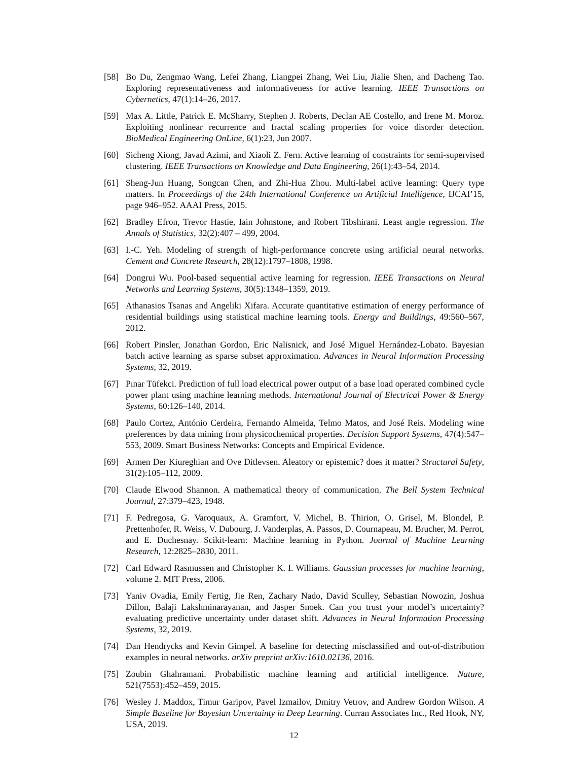[58] Bo Du, Zengmao Wang, Lefei Zhang, Liangpei Zhang, Wei Liu, Jialie Shen, and Dacheng Tao. Exploring representativeness and informativeness for active learning. IEEE Transactions on Cybernetics, 47(1):14–26, 2017.
[59] Max A. Little, Patrick E. McSharry, Stephen J. Roberts, Declan AE Costello, and Irene M. Moroz. Exploiting nonlinear recurrence and fractal scaling properties for voice disorder detection. BioMedical Engineering OnLine, 6(1):23, Jun 2007.
[60] Sicheng Xiong, Javad Azimi, and Xiaoli Z. Fern. Active learning of constraints for semi-supervised clustering. IEEE Transactions on Knowledge and Data Engineering, 26(1):43–54, 2014.
[61] Sheng-Jun Huang, Songcan Chen, and Zhi-Hua Zhou. Multi-label active learning: Query type matters. In Proceedings of the 24th International Conference on Artificial Intelligence, IJCAI’15, page 946–952. AAAI Press, 2015.
[62] Bradley Efron, Trevor Hastie, Iain Johnstone, and Robert Tibshirani. Least angle regression. The Annals of Statistics, 32(2):407 – 499, 2004.
[63] I.-C. Yeh. Modeling of strength of high-performance concrete using artificial neural networks. Cement and Concrete Research, 28(12):1797–1808, 1998.
[64] Dongrui Wu. Pool-based sequential active learning for regression. IEEE Transactions on Neural Networks and Learning Systems, 30(5):1348–1359, 2019.
[65] Athanasios Tsanas and Angeliki Xifara. Accurate quantitative estimation of energy performance of residential buildings using statistical machine learning tools. Energy and Buildings, 49:560–567, 2012.
[66] Robert Pinsler, Jonathan Gordon, Eric Nalisnick, and José Miguel Hernández-Lobato. Bayesian batch active learning as sparse subset approximation. Advances in Neural Information Processing Systems, 32, 2019.
[67] Pınar Tüfekci. Prediction of full load electrical power output of a base load operated combined cycle power plant using machine learning methods. International Journal of Electrical Power & Energy Systems, 60:126–140, 2014.
[68] Paulo Cortez, António Cerdeira, Fernando Almeida, Telmo Matos, and José Reis. Modeling wine preferences by data mining from physicochemical properties. Decision Support Systems, 47(4):547–553, 2009. Smart Business Networks: Concepts and Empirical Evidence.
[69] Armen Der Kiureghian and Ove Ditlevsen. Aleatory or epistemic? does it matter? Structural Safety, 31(2):105–112, 2009.
[70] Claude Elwood Shannon. A mathematical theory of communication. The Bell System Technical Journal, 27:379–423, 1948.
[71] F. Pedregosa, G. Varoquaux, A. Gramfort, V. Michel, B. Thirion, O. Grisel, M. Blondel, P. Prettenhofer, R. Weiss, V. Dubourg, J. Vanderplas, A. Passos, D. Cournapeau, M. Brucher, M. Perrot, and E. Duchesnay. Scikit-learn: Machine learning in Python. Journal of Machine Learning Research, 12:2825–2830, 2011.
[72] Carl Edward Rasmussen and Christopher K. I. Williams. Gaussian processes for machine learning, volume 2. MIT Press, 2006.
[73] Yaniv Ovadia, Emily Fertig, Jie Ren, Zachary Nado, David Sculley, Sebastian Nowozin, Joshua Dillon, Balaji Lakshminarayanan, and Jasper Snoek. Can you trust your model’s uncertainty? evaluating predictive uncertainty under dataset shift. Advances in Neural Information Processing Systems, 32, 2019.
[74] Dan Hendrycks and Kevin Gimpel. A baseline for detecting misclassified and out-of-distribution examples in neural networks. arXiv preprint arXiv:1610.02136, 2016.
[75] Zoubin Ghahramani. Probabilistic machine learning and artificial intelligence. Nature, 521(7553):452–459, 2015.
[76] Wesley J. Maddox, Timur Garipov, Pavel Izmailov, Dmitry Vetrov, and Andrew Gordon Wilson. A Simple Baseline for Bayesian Uncertainty in Deep Learning. Curran Associates Inc., Red Hook, NY, USA, 2019.
12